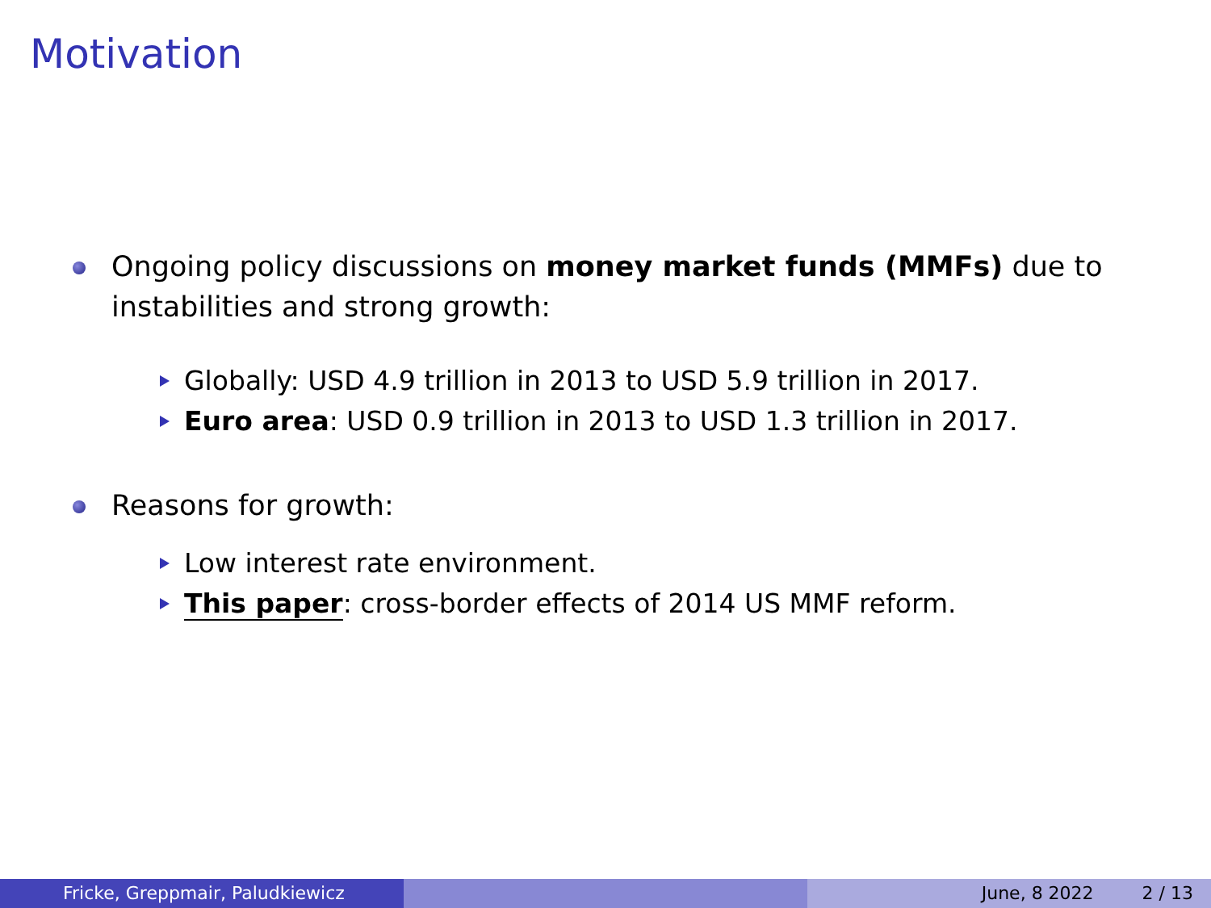Motivation
Ongoing policy discussions on money market funds (MMFs) due to instabilities and strong growth:
Globally: USD 4.9 trillion in 2013 to USD 5.9 trillion in 2017.
Euro area: USD 0.9 trillion in 2013 to USD 1.3 trillion in 2017.
Reasons for growth:
Low interest rate environment.
This paper: cross-border effects of 2014 US MMF reform.
Fricke, Greppmair, Paludkiewicz June, 8 2022 2 / 13